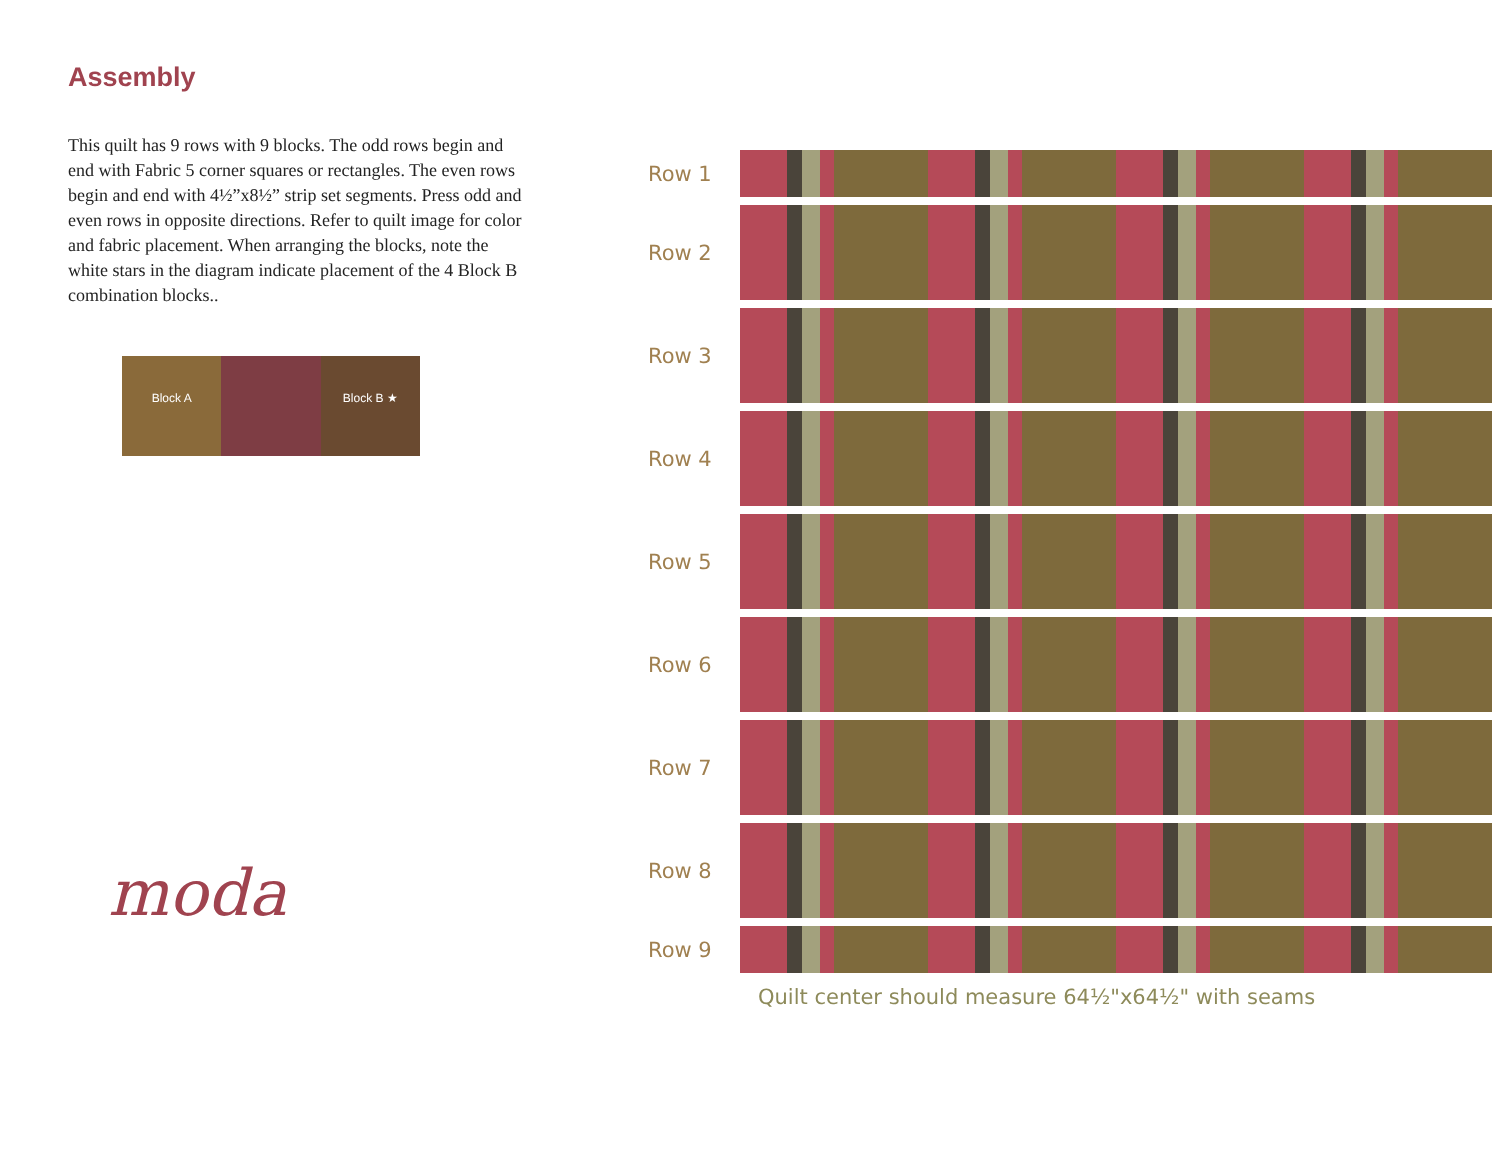Assembly
This quilt has 9 rows with 9 blocks. The odd rows begin and end with Fabric 5 corner squares or rectangles. The even rows begin and end with 4½”x8½” strip set segments. Press odd and even rows in opposite directions. Refer to quilt image for color and fabric placement. When arranging the blocks, note the white stars in the diagram indicate placement of the 4 Block B combination blocks..
Block A Block B ★
moda
Row 1
Row 2
Row 3
Row 4
Row 5
Row 6
Row 7
Row 8
Row 9
Quilt center should measure 64½"x64½" with seams